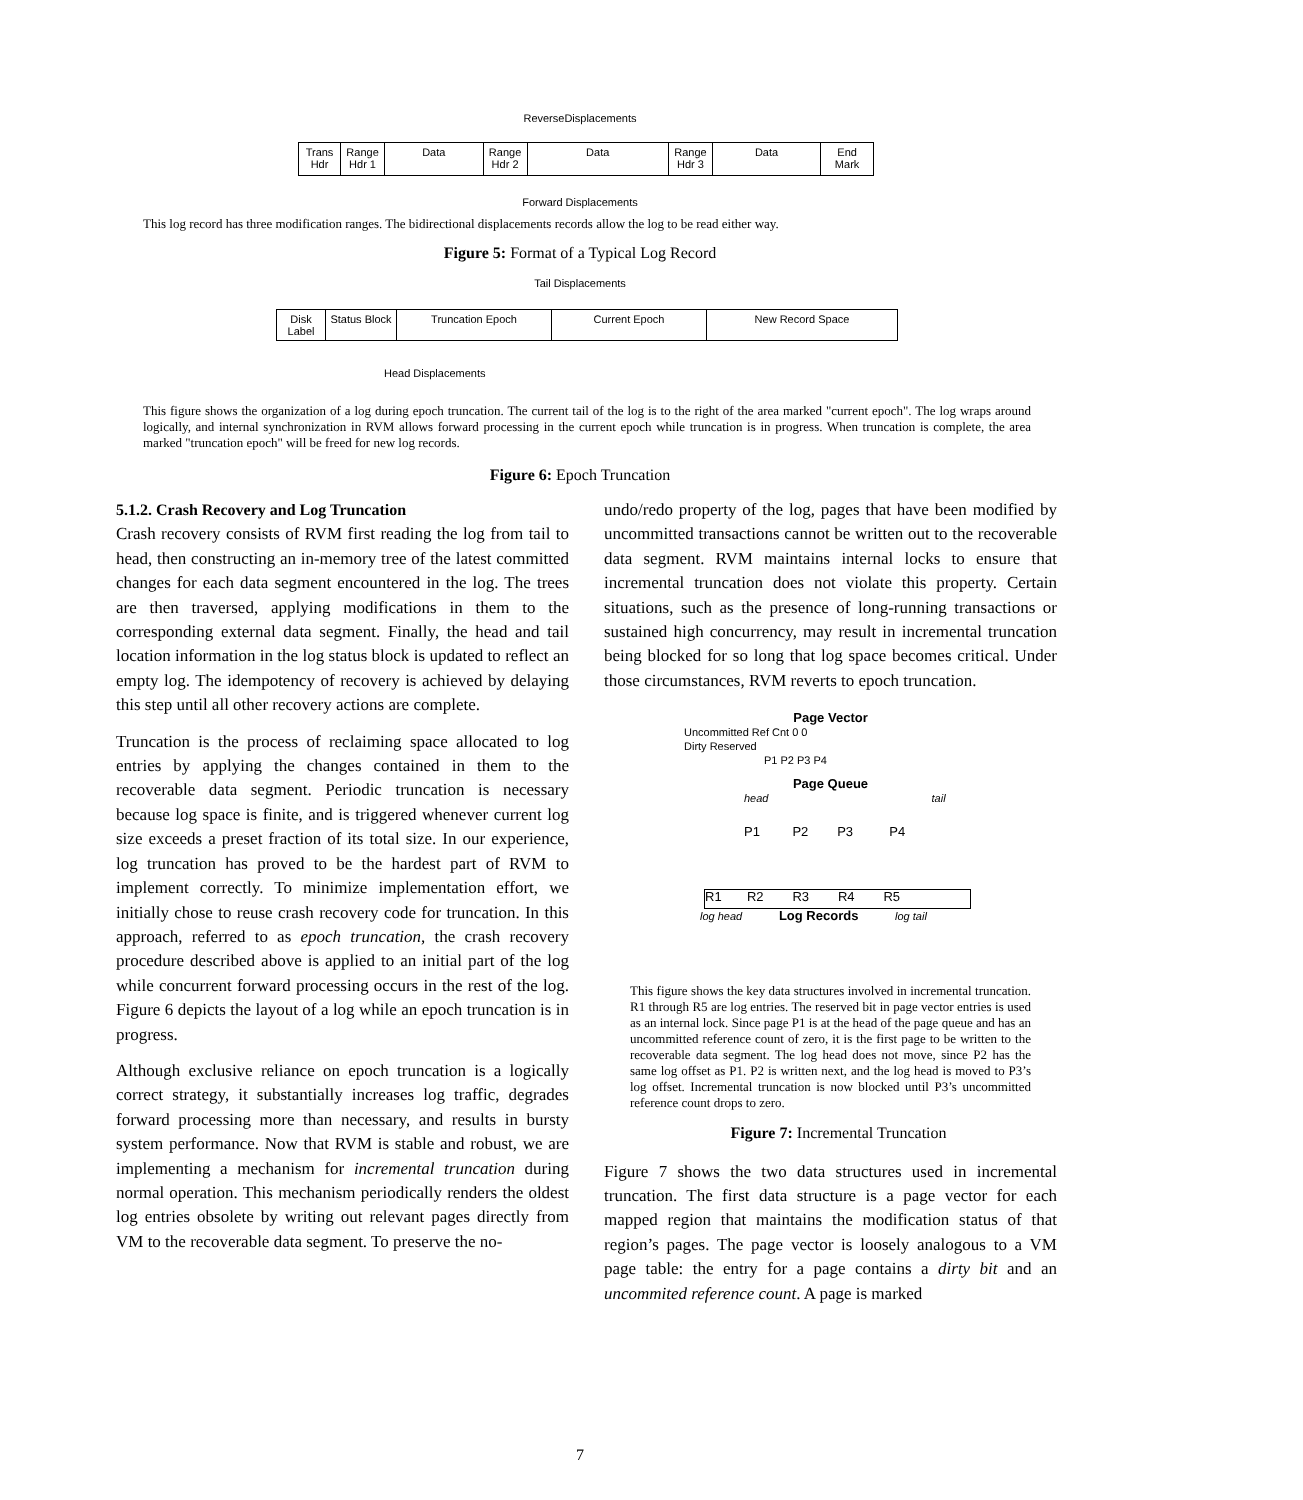ReverseDisplacements
Trans Hdr
Range Hdr 1
Data Range Hdr 2
Data Range Hdr 3
Data End Mark
Forward Displacements
This log record has three modification ranges. The bidirectional displacements records allow the log to be read either way.
Figure 5: Format of a Typical Log Record
Tail Displacements
Disk Label
Status Block
Truncation Epoch Current Epoch New Record Space
Head Displacements
This figure shows the organization of a log during epoch truncation. The current tail of the log is to the right of the area marked "current epoch". The log wraps around logically, and internal synchronization in RVM allows forward processing in the current epoch while truncation is in progress. When truncation is complete, the area marked "truncation epoch" will be freed for new log records.
Figure 6: Epoch Truncation
5.1.2. Crash Recovery and Log Truncation
Crash recovery consists of RVM first reading the log from tail to head, then constructing an in-memory tree of the latest committed changes for each data segment encountered in the log. The trees are then traversed, applying modifications in them to the corresponding external data segment. Finally, the head and tail location information in the log status block is updated to reflect an empty log. The idempotency of recovery is achieved by delaying this step until all other recovery actions are complete.
Truncation is the process of reclaiming space allocated to log entries by applying the changes contained in them to the recoverable data segment. Periodic truncation is necessary because log space is finite, and is triggered whenever current log size exceeds a preset fraction of its total size. In our experience, log truncation has proved to be the hardest part of RVM to implement correctly. To minimize implementation effort, we initially chose to reuse crash recovery code for truncation. In this approach, referred to as epoch truncation, the crash recovery procedure described above is applied to an initial part of the log while concurrent forward processing occurs in the rest of the log. Figure 6 depicts the layout of a log while an epoch truncation is in progress.
Although exclusive reliance on epoch truncation is a logically correct strategy, it substantially increases log traffic, degrades forward processing more than necessary, and results in bursty system performance. Now that RVM is stable and robust, we are implementing a mechanism for incremental truncation during normal operation. This mechanism periodically renders the oldest log entries obsolete by writing out relevant pages directly from VM to the recoverable data segment. To preserve the no-
undo/redo property of the log, pages that have been modified by uncommitted transactions cannot be written out to the recoverable data segment. RVM maintains internal locks to ensure that incremental truncation does not violate this property. Certain situations, such as the presence of long-running transactions or sustained high concurrency, may result in incremental truncation being blocked for so long that log space becomes critical. Under those circumstances, RVM reverts to epoch truncation.
Page Vector
Uncommitted Ref Cnt 0 0
Dirty Reserved
P1 P2 P3 P4
Page Queue
head tail
P1 P2 P3 P4
R1 R2 R3 R4 R5
log head Log Records log tail
This figure shows the key data structures involved in incremental truncation. R1 through R5 are log entries. The reserved bit in page vector entries is used as an internal lock. Since page P1 is at the head of the page queue and has an uncommitted reference count of zero, it is the first page to be written to the recoverable data segment. The log head does not move, since P2 has the same log offset as P1. P2 is written next, and the log head is moved to P3’s log offset. Incremental truncation is now blocked until P3’s uncommitted reference count drops to zero.
Figure 7: Incremental Truncation
Figure 7 shows the two data structures used in incremental truncation. The first data structure is a page vector for each mapped region that maintains the modification status of that region’s pages. The page vector is loosely analogous to a VM page table: the entry for a page contains a dirty bit and an uncommited reference count. A page is marked
7